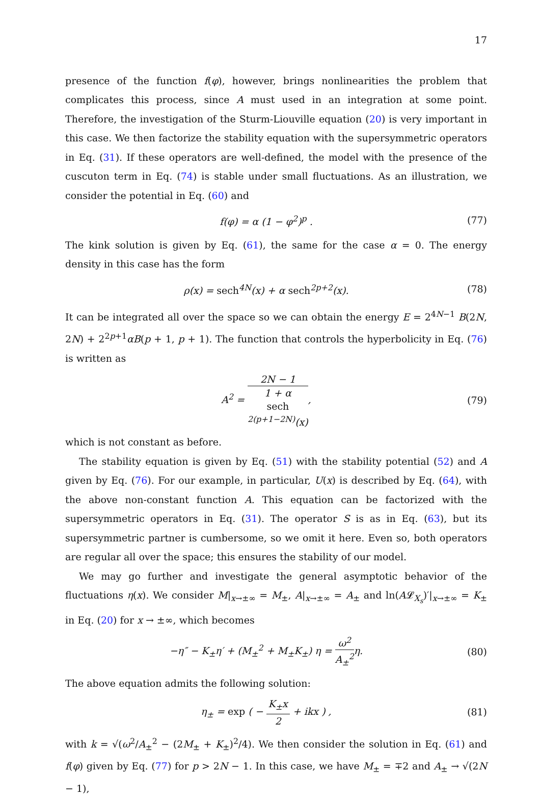17
presence of the function f(φ), however, brings nonlinearities the problem that complicates this process, since A must used in an integration at some point. Therefore, the investigation of the Sturm-Liouville equation (20) is very important in this case. We then factorize the stability equation with the supersymmetric operators in Eq. (31). If these operators are well-defined, the model with the presence of the cuscuton term in Eq. (74) is stable under small fluctuations. As an illustration, we consider the potential in Eq. (60) and
f(φ) = α (1 − φ<sup>2</sup>)<sup>p</sup> . (77)
The kink solution is given by Eq. (61), the same for the case α = 0. The energy density in this case has the form
ρ(x) = sech<sup>4N</sup>(x) + α sech<sup>2p+2</sup>(x). (78)
It can be integrated all over the space so we can obtain the energy E = 2<sup>4N−1</sup> B(2N, 2N) + 2<sup>2p+1</sup>αB(p + 1, p + 1). The function that controls the hyperbolicity in Eq. (76) is written as
A<sup>2</sup> = 2N − 1 1 + α
sech
<sup>2(p+1−2N)</sup>(x), (79)
which is not constant as before.
The stability equation is given by Eq. (51) with the stability potential (52) and A given by Eq. (76). For our example, in particular, U(x) is described by Eq. (64), with the above non-constant function A. This equation can be factorized with the supersymmetric operators in Eq. (31). The operator S is as in Eq. (63), but its supersymmetric partner is cumbersome, so we omit it here. Even so, both operators are regular all over the space; this ensures the stability of our model.
We may go further and investigate the general asymptotic behavior of the fluctuations η(x). We consider M|<sub>x→±∞</sub> = M<sub>±</sub>, A|<sub>x→±∞</sub> = A<sub>±</sub> and ln(A𝓛<sub>X<sub>s</sub></sub>)′|<sub>x→±∞</sub> = K<sub>±</sub> in Eq. (20) for x → ±∞, which becomes
−η″ − K<sub>±</sub>η′ + (M<sub>±</sub><sup>2</sup> + M<sub>±</sub>K<sub>±</sub>) η = ω<sup>2</sup> A<sub>±</sub><sup>2</sup>η. (80)
The above equation admits the following solution:
η<sub>±</sub> = exp ( − K<sub>±</sub>x 2 + ikx ) , (81)
with k = √(ω<sup>2</sup>/A<sub>±</sub><sup>2</sup> − (2M<sub>±</sub> + K<sub>±</sub>)<sup>2</sup>/4). We then consider the solution in Eq. (61) and f(φ) given by Eq. (77) for p > 2N − 1. In this case, we have M<sub>±</sub> = ∓2 and A<sub>±</sub> → √(2N − 1),